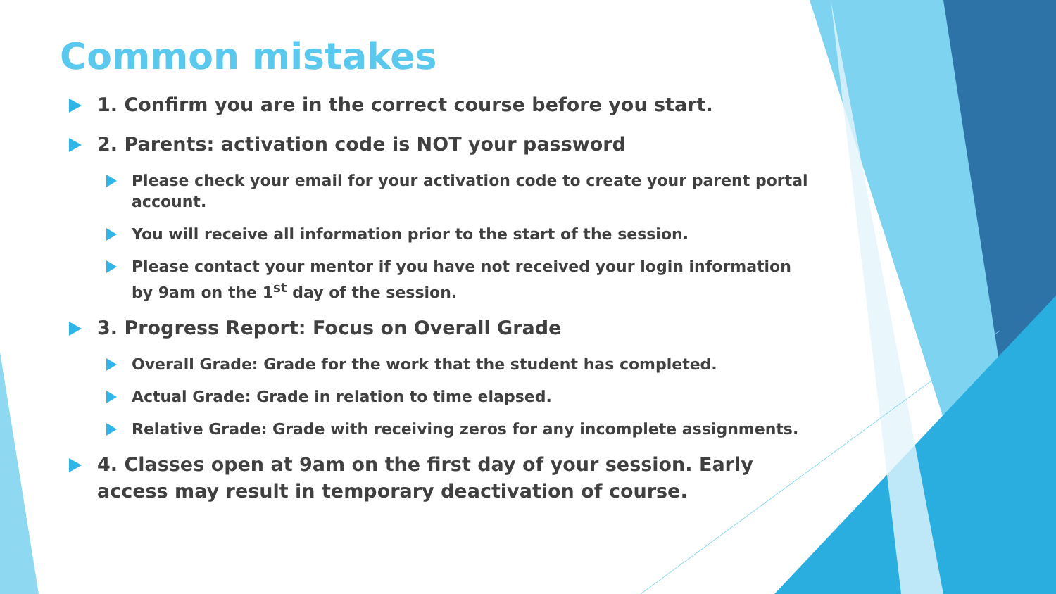Common mistakes
1. Confirm you are in the correct course before you start.
2. Parents: activation code is NOT your password
Please check your email for your activation code to create your parent portal account.
You will receive all information prior to the start of the session.
Please contact your mentor if you have not received your login information by 9am on the 1<sup>st</sup> day of the session.
3. Progress Report: Focus on Overall Grade
Overall Grade: Grade for the work that the student has completed.
Actual Grade: Grade in relation to time elapsed.
Relative Grade: Grade with receiving zeros for any incomplete assignments.
4. Classes open at 9am on the first day of your session. Early access may result in temporary deactivation of course.